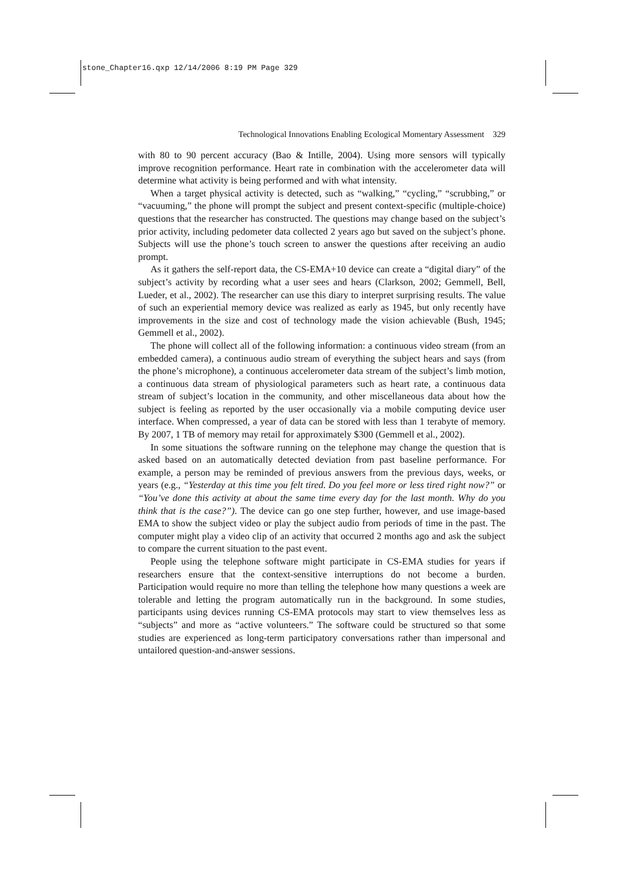stone_Chapter16.qxp 12/14/2006 8:19 PM Page 329
Technological Innovations Enabling Ecological Momentary Assessment 329
with 80 to 90 percent accuracy (Bao & Intille, 2004). Using more sensors will typically improve recognition performance. Heart rate in combination with the accelerometer data will determine what activity is being performed and with what intensity.
When a target physical activity is detected, such as “walking,” “cycling,” “scrubbing,” or “vacuuming,” the phone will prompt the subject and present context-specific (multiple-choice) questions that the researcher has constructed. The questions may change based on the subject’s prior activity, including pedometer data collected 2 years ago but saved on the subject’s phone. Subjects will use the phone’s touch screen to answer the questions after receiving an audio prompt.
As it gathers the self-report data, the CS-EMA+10 device can create a “digital diary” of the subject’s activity by recording what a user sees and hears (Clarkson, 2002; Gemmell, Bell, Lueder, et al., 2002). The researcher can use this diary to interpret surprising results. The value of such an experiential memory device was realized as early as 1945, but only recently have improvements in the size and cost of technology made the vision achievable (Bush, 1945; Gemmell et al., 2002).
The phone will collect all of the following information: a continuous video stream (from an embedded camera), a continuous audio stream of everything the subject hears and says (from the phone’s microphone), a continuous accelerometer data stream of the subject’s limb motion, a continuous data stream of physiological parameters such as heart rate, a continuous data stream of subject’s location in the community, and other miscellaneous data about how the subject is feeling as reported by the user occasionally via a mobile computing device user interface. When compressed, a year of data can be stored with less than 1 terabyte of memory. By 2007, 1 TB of memory may retail for approximately $300 (Gemmell et al., 2002).
In some situations the software running on the telephone may change the question that is asked based on an automatically detected deviation from past baseline performance. For example, a person may be reminded of previous answers from the previous days, weeks, or years (e.g., “Yesterday at this time you felt tired. Do you feel more or less tired right now?” or “You’ve done this activity at about the same time every day for the last month. Why do you think that is the case?”). The device can go one step further, however, and use image-based EMA to show the subject video or play the subject audio from periods of time in the past. The computer might play a video clip of an activity that occurred 2 months ago and ask the subject to compare the current situation to the past event.
People using the telephone software might participate in CS-EMA studies for years if researchers ensure that the context-sensitive interruptions do not become a burden. Participation would require no more than telling the telephone how many questions a week are tolerable and letting the program automatically run in the background. In some studies, participants using devices running CS-EMA protocols may start to view themselves less as “subjects” and more as “active volunteers.” The software could be structured so that some studies are experienced as long-term participatory conversations rather than impersonal and untailored question-and-answer sessions.